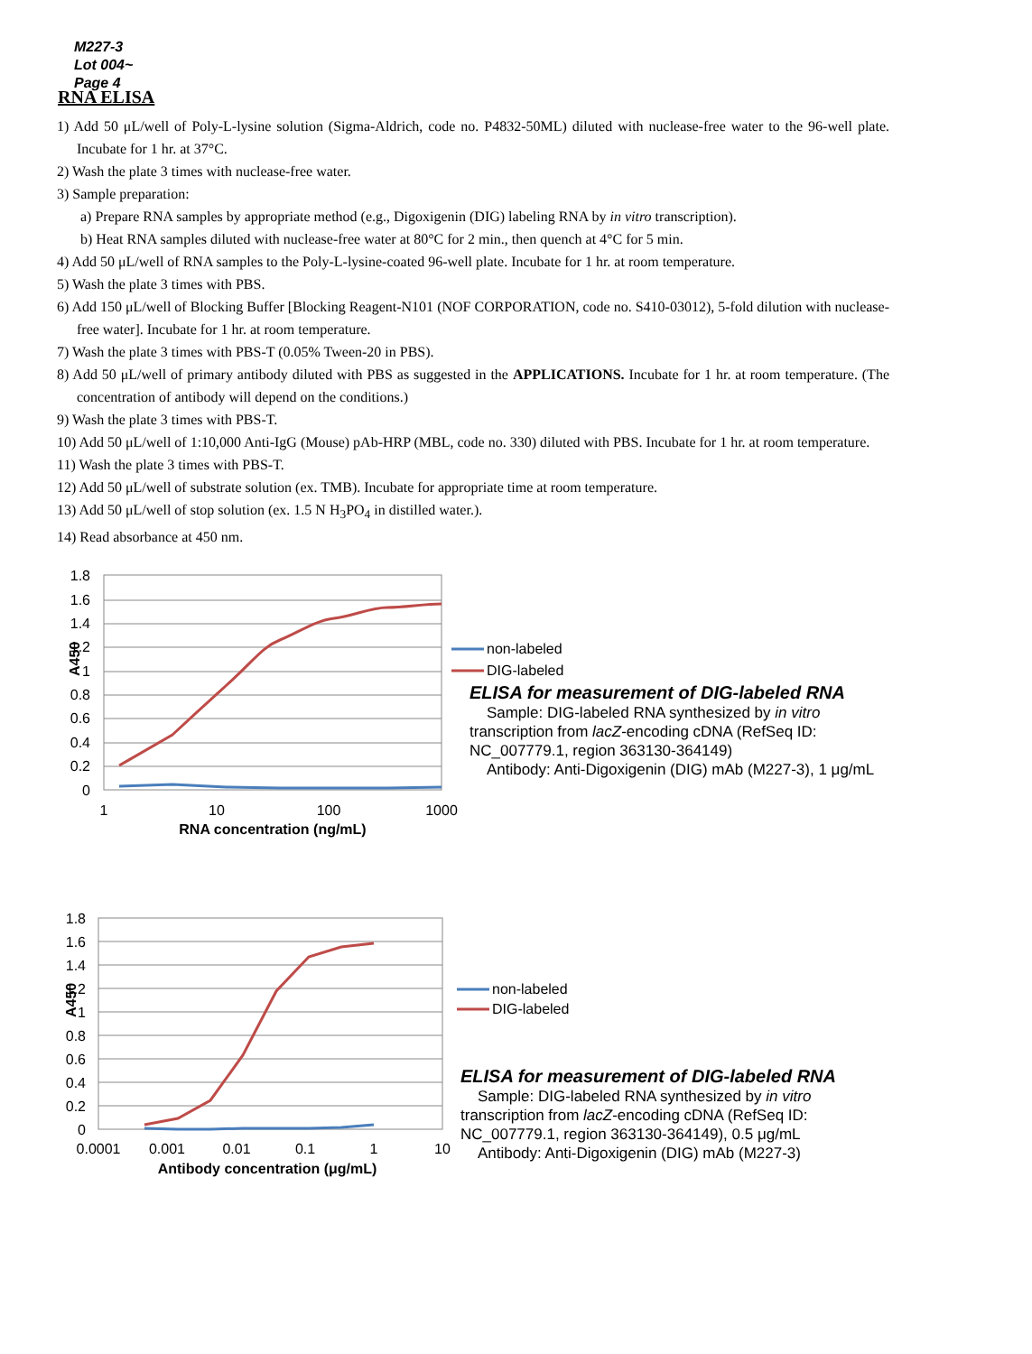M227-3
Lot 004~
Page 4
RNA ELISA
1) Add 50 μL/well of Poly-L-lysine solution (Sigma-Aldrich, code no. P4832-50ML) diluted with nuclease-free water to the 96-well plate. Incubate for 1 hr. at 37°C.
2) Wash the plate 3 times with nuclease-free water.
3) Sample preparation:
a) Prepare RNA samples by appropriate method (e.g., Digoxigenin (DIG) labeling RNA by in vitro transcription).
b) Heat RNA samples diluted with nuclease-free water at 80°C for 2 min., then quench at 4°C for 5 min.
4) Add 50 μL/well of RNA samples to the Poly-L-lysine-coated 96-well plate. Incubate for 1 hr. at room temperature.
5) Wash the plate 3 times with PBS.
6) Add 150 μL/well of Blocking Buffer [Blocking Reagent-N101 (NOF CORPORATION, code no. S410-03012), 5-fold dilution with nuclease-free water]. Incubate for 1 hr. at room temperature.
7) Wash the plate 3 times with PBS-T (0.05% Tween-20 in PBS).
8) Add 50 μL/well of primary antibody diluted with PBS as suggested in the APPLICATIONS. Incubate for 1 hr. at room temperature. (The concentration of antibody will depend on the conditions.)
9) Wash the plate 3 times with PBS-T.
10) Add 50 μL/well of 1:10,000 Anti-IgG (Mouse) pAb-HRP (MBL, code no. 330) diluted with PBS. Incubate for 1 hr. at room temperature.
11) Wash the plate 3 times with PBS-T.
12) Add 50 μL/well of substrate solution (ex. TMB). Incubate for appropriate time at room temperature.
13) Add 50 μL/well of stop solution (ex. 1.5 N H<sub>3</sub>PO<sub>4</sub> in distilled water.).
14) Read absorbance at 450 nm.
1.8
1.6
1.4
1.2
1
0.8
0.6
0.4
0.2
0
1
10
100
1000
RNA concentration (ng/mL)
A450
non-labeled
DIG-labeled
ELISA for measurement of DIG-labeled RNA
Sample: DIG-labeled RNA synthesized by in vitro transcription from lacZ-encoding cDNA (RefSeq ID: NC_007779.1, region 363130-364149)
Antibody: Anti-Digoxigenin (DIG) mAb (M227-3), 1 μg/mL
1.8
1.6
1.4
1.2
1
0.8
0.6
0.4
0.2
0
0.0001
0.001
0.01
0.1
1
10
Antibody concentration (μg/mL)
A450
non-labeled
DIG-labeled
ELISA for measurement of DIG-labeled RNA
Sample: DIG-labeled RNA synthesized by in vitro transcription from lacZ-encoding cDNA (RefSeq ID: NC_007779.1, region 363130-364149), 0.5 μg/mL
Antibody: Anti-Digoxigenin (DIG) mAb (M227-3)